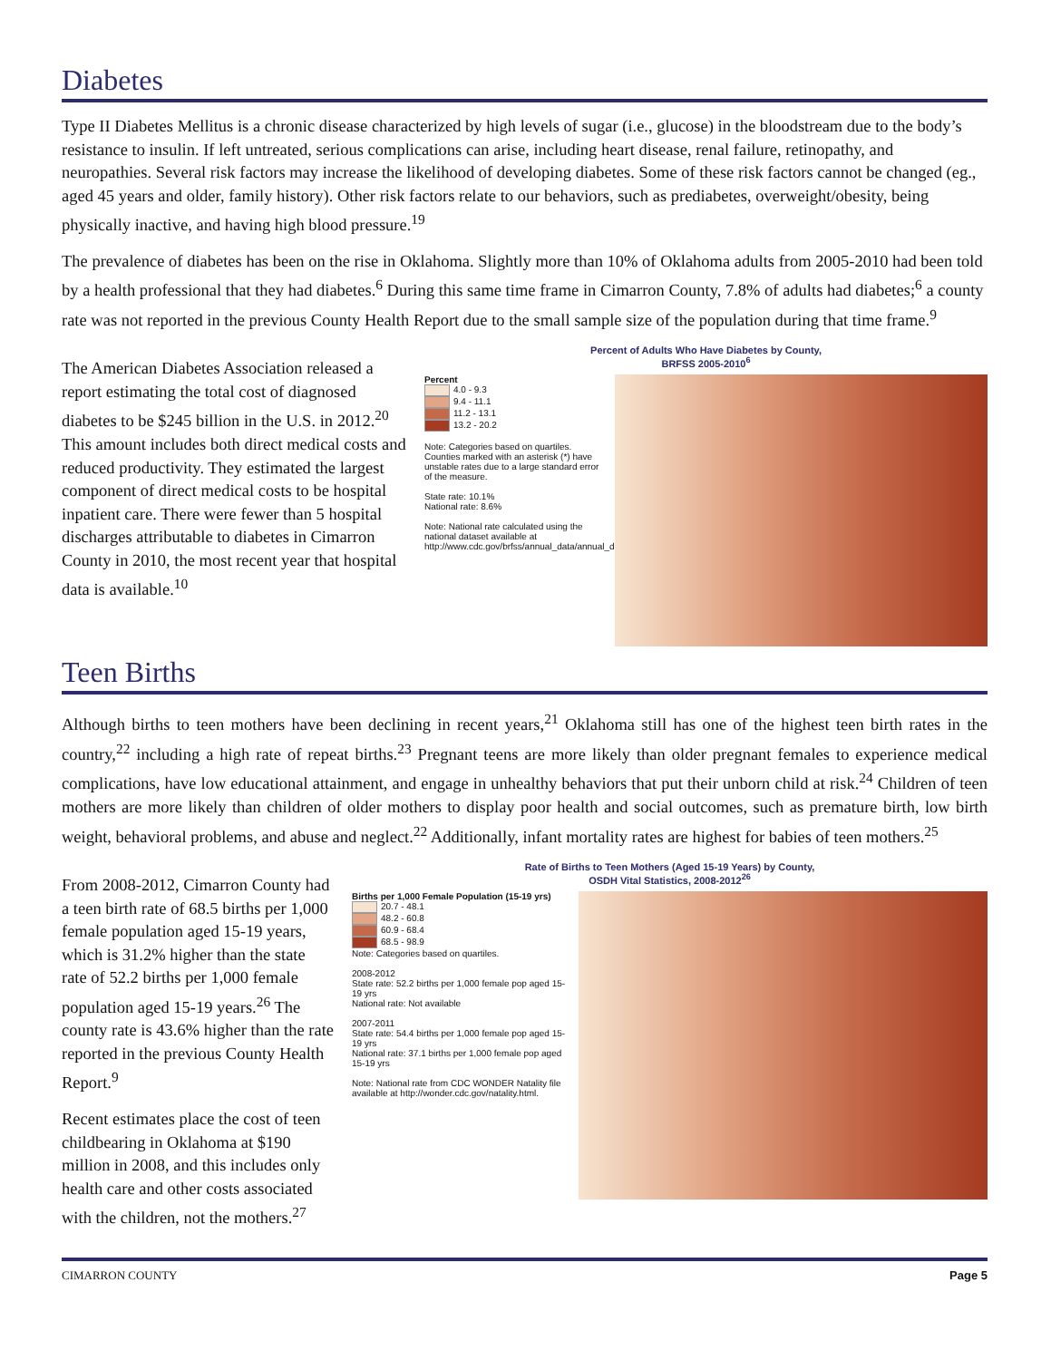Diabetes
Type II Diabetes Mellitus is a chronic disease characterized by high levels of sugar (i.e., glucose) in the bloodstream due to the body’s resistance to insulin. If left untreated, serious complications can arise, including heart disease, renal failure, retinopathy, and neuropathies. Several risk factors may increase the likelihood of developing diabetes. Some of these risk factors cannot be changed (eg., aged 45 years and older, family history). Other risk factors relate to our behaviors, such as prediabetes, overweight/obesity, being physically inactive, and having high blood pressure.<sup>19</sup>
The prevalence of diabetes has been on the rise in Oklahoma. Slightly more than 10% of Oklahoma adults from 2005-2010 had been told by a health professional that they had diabetes.<sup>6</sup> During this same time frame in Cimarron County, 7.8% of adults had diabetes;<sup>6</sup> a county rate was not reported in the previous County Health Report due to the small sample size of the population during that time frame.<sup>9</sup>
The American Diabetes Association released a report estimating the total cost of diagnosed diabetes to be $245 billion in the U.S. in 2012.<sup>20</sup> This amount includes both direct medical costs and reduced productivity. They estimated the largest component of direct medical costs to be hospital inpatient care. There were fewer than 5 hospital discharges attributable to diabetes in Cimarron County in 2010, the most recent year that hospital data is available.<sup>10</sup>
Percent of Adults Who Have Diabetes by County,
BRFSS 2005-2010<sup>6</sup>
Percent
4.0 - 9.3
9.4 - 11.1
11.2 - 13.1
13.2 - 20.2
Note: Categories based on quartiles. Counties marked with an asterisk (*) have unstable rates due to a large standard error of the measure.
State rate: 10.1%
National rate: 8.6%
Note: National rate calculated using the national dataset available at http://www.cdc.gov/brfss/annual_data/annual_data.htm.
Teen Births
Although births to teen mothers have been declining in recent years,<sup>21</sup> Oklahoma still has one of the highest teen birth rates in the country,<sup>22</sup> including a high rate of repeat births.<sup>23</sup> Pregnant teens are more likely than older pregnant females to experience medical complications, have low educational attainment, and engage in unhealthy behaviors that put their unborn child at risk.<sup>24</sup> Children of teen mothers are more likely than children of older mothers to display poor health and social outcomes, such as premature birth, low birth weight, behavioral problems, and abuse and neglect.<sup>22</sup> Additionally, infant mortality rates are highest for babies of teen mothers.<sup>25</sup>
From 2008-2012, Cimarron County had a teen birth rate of 68.5 births per 1,000 female population aged 15-19 years, which is 31.2% higher than the state rate of 52.2 births per 1,000 female population aged 15-19 years.<sup>26</sup> The county rate is 43.6% higher than the rate reported in the previous County Health Report.<sup>9</sup>
Recent estimates place the cost of teen childbearing in Oklahoma at $190 million in 2008, and this includes only health care and other costs associated with the children, not the mothers.<sup>27</sup>
Rate of Births to Teen Mothers (Aged 15-19 Years) by County,
OSDH Vital Statistics, 2008-2012<sup>26</sup>
Births per 1,000 Female Population (15-19 yrs)
20.7 - 48.1
48.2 - 60.8
60.9 - 68.4
68.5 - 98.9
Note: Categories based on quartiles.
2008-2012
State rate: 52.2 births per 1,000 female pop aged 15-19 yrs
National rate: Not available
2007-2011
State rate: 54.4 births per 1,000 female pop aged 15-19 yrs
National rate: 37.1 births per 1,000 female pop aged 15-19 yrs
Note: National rate from CDC WONDER Natality file available at http://wonder.cdc.gov/natality.html.
CIMARRON COUNTY Page 5